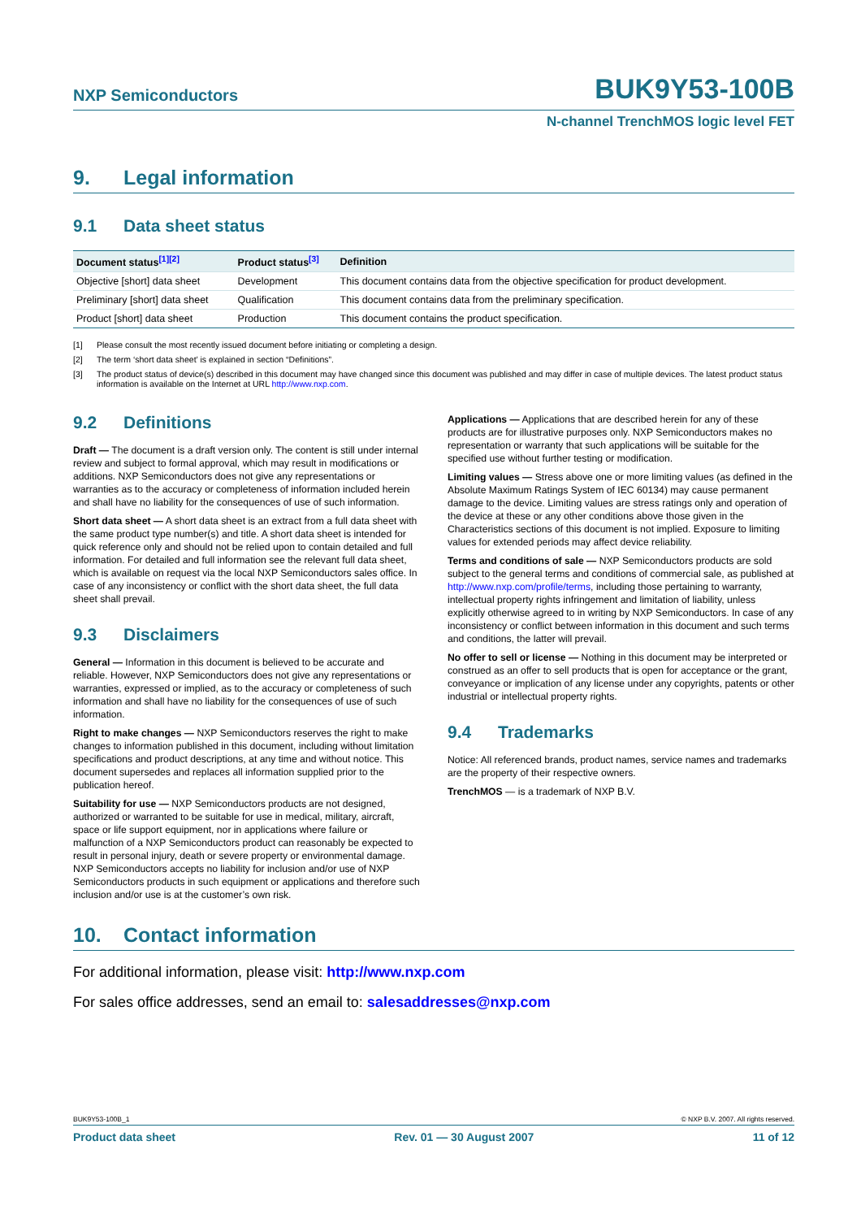NXP Semiconductors
BUK9Y53-100B
N-channel TrenchMOS logic level FET
9. Legal information
9.1 Data sheet status
| Document status<sup>[1][2]</sup> | Product status<sup>[3]</sup> | Definition |
| --- | --- | --- |
| Objective [short] data sheet | Development | This document contains data from the objective specification for product development. |
| Preliminary [short] data sheet | Qualification | This document contains data from the preliminary specification. |
| Product [short] data sheet | Production | This document contains the product specification. |
[1] Please consult the most recently issued document before initiating or completing a design.
[2] The term ‘short data sheet’ is explained in section “Definitions”.
[3] The product status of device(s) described in this document may have changed since this document was published and may differ in case of multiple devices. The latest product status information is available on the Internet at URL http://www.nxp.com.
9.2 Definitions
Draft — The document is a draft version only. The content is still under internal review and subject to formal approval, which may result in modifications or additions. NXP Semiconductors does not give any representations or warranties as to the accuracy or completeness of information included herein and shall have no liability for the consequences of use of such information.
Short data sheet — A short data sheet is an extract from a full data sheet with the same product type number(s) and title. A short data sheet is intended for quick reference only and should not be relied upon to contain detailed and full information. For detailed and full information see the relevant full data sheet, which is available on request via the local NXP Semiconductors sales office. In case of any inconsistency or conflict with the short data sheet, the full data sheet shall prevail.
9.3 Disclaimers
General — Information in this document is believed to be accurate and reliable. However, NXP Semiconductors does not give any representations or warranties, expressed or implied, as to the accuracy or completeness of such information and shall have no liability for the consequences of use of such information.
Right to make changes — NXP Semiconductors reserves the right to make changes to information published in this document, including without limitation specifications and product descriptions, at any time and without notice. This document supersedes and replaces all information supplied prior to the publication hereof.
Suitability for use — NXP Semiconductors products are not designed, authorized or warranted to be suitable for use in medical, military, aircraft, space or life support equipment, nor in applications where failure or malfunction of a NXP Semiconductors product can reasonably be expected to result in personal injury, death or severe property or environmental damage. NXP Semiconductors accepts no liability for inclusion and/or use of NXP Semiconductors products in such equipment or applications and therefore such inclusion and/or use is at the customer’s own risk.
Applications — Applications that are described herein for any of these products are for illustrative purposes only. NXP Semiconductors makes no representation or warranty that such applications will be suitable for the specified use without further testing or modification.
Limiting values — Stress above one or more limiting values (as defined in the Absolute Maximum Ratings System of IEC 60134) may cause permanent damage to the device. Limiting values are stress ratings only and operation of the device at these or any other conditions above those given in the Characteristics sections of this document is not implied. Exposure to limiting values for extended periods may affect device reliability.
Terms and conditions of sale — NXP Semiconductors products are sold subject to the general terms and conditions of commercial sale, as published at http://www.nxp.com/profile/terms, including those pertaining to warranty, intellectual property rights infringement and limitation of liability, unless explicitly otherwise agreed to in writing by NXP Semiconductors. In case of any inconsistency or conflict between information in this document and such terms and conditions, the latter will prevail.
No offer to sell or license — Nothing in this document may be interpreted or construed as an offer to sell products that is open for acceptance or the grant, conveyance or implication of any license under any copyrights, patents or other industrial or intellectual property rights.
9.4 Trademarks
Notice: All referenced brands, product names, service names and trademarks are the property of their respective owners.
TrenchMOS — is a trademark of NXP B.V.
10. Contact information
For additional information, please visit: http://www.nxp.com
For sales office addresses, send an email to: salesaddresses@nxp.com
BUK9Y53-100B_1 © NXP B.V. 2007. All rights reserved.
Product data sheet Rev. 01 — 30 August 2007 11 of 12